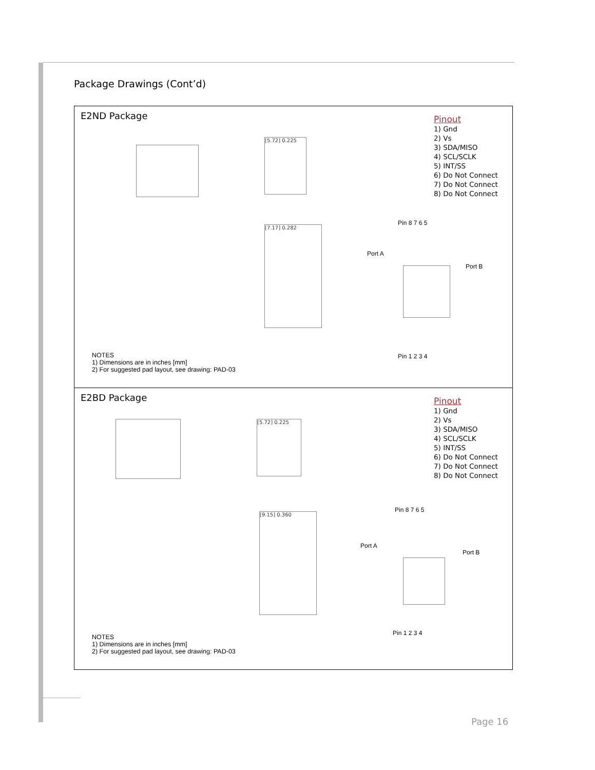Package Drawings (Cont’d)
E2ND Package
Pinout
1) Gnd
2) Vs
3) SDA/MISO
4) SCL/SCLK
5) INT/SS
6) Do Not Connect
7) Do Not Connect
8) Do Not Connect
[5.72] 0.225
[7.17] 0.282
Pin 8 7 6 5
Port A
Port B
Pin 1 2 3 4
NOTES
1) Dimensions are in inches [mm]
2) For suggested pad layout, see drawing: PAD-03
E2BD Package
Pinout
1) Gnd
2) Vs
3) SDA/MISO
4) SCL/SCLK
5) INT/SS
6) Do Not Connect
7) Do Not Connect
8) Do Not Connect
[5.72] 0.225
[9.15] 0.360
Pin 8 7 6 5
Port A
Port B
Pin 1 2 3 4
NOTES
1) Dimensions are in inches [mm]
2) For suggested pad layout, see drawing: PAD-03
Page 16